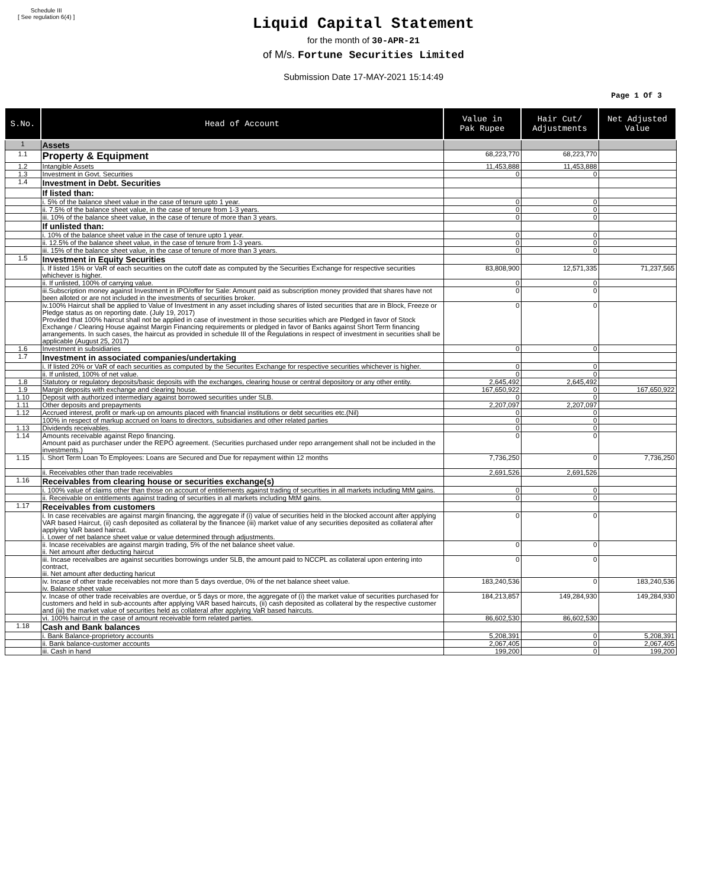Schedule III
[ See regulation 6(4) ]
Liquid Capital Statement
for the month of 30-APR-21
of M/s. Fortune Securities Limited
Submission Date 17-MAY-2021 15:14:49
Page 1 Of 3
| S.No. | Head of Account | Value in Pak Rupee | Hair Cut/ Adjustments | Net Adjusted Value |
| --- | --- | --- | --- | --- |
| 1 | Assets | | | |
| 1.1 | Property & Equipment | 68,223,770 | 68,223,770 | |
| 1.2 | Intangible Assets | 11,453,888 | 11,453,888 | |
| 1.3 | Investment in Govt. Securities | 0 | 0 | |
| 1.4 | Investment in Debt. Securities | | | |
| | If listed than: | | | |
| | i. 5% of the balance sheet value in the case of tenure upto 1 year. | 0 | 0 | |
| | ii. 7.5% of the balance sheet value, in the case of tenure from 1-3 years. | 0 | 0 | |
| | iii. 10% of the balance sheet value, in the case of tenure of more than 3 years. | 0 | 0 | |
| | If unlisted than: | | | |
| | i. 10% of the balance sheet value in the case of tenure upto 1 year. | 0 | 0 | |
| | ii. 12.5% of the balance sheet value, in the case of tenure from 1-3 years. | 0 | 0 | |
| | iii. 15% of the balance sheet value, in the case of tenure of more than 3 years. | 0 | 0 | |
| 1.5 | Investment in Equity Securities | | | |
| | i. If listed 15% or VaR of each securities on the cutoff date as computed by the Securities Exchange for respective securities whichever is higher. | 83,808,900 | 12,571,335 | 71,237,565 |
| | ii. If unlisted, 100% of carrying value. | 0 | 0 | |
| | iii.Subscription money against Investment in IPO/offer for Sale: Amount paid as subscription money provided that shares have not been alloted or are not included in the investments of securities broker. | 0 | 0 | |
| | iv.100% Haircut shall be applied to Value of Investment in any asset including shares of listed securities that are in Block, Freeze or Pledge status as on reporting date. (July 19, 2017) Provided that 100% haircut shall not be applied in case of investment in those securities which are Pledged in favor of Stock Exchange / Clearing House against Margin Financing requirements or pledged in favor of Banks against Short Term financing arrangements. In such cases, the haircut as provided in schedule III of the Regulations in respect of investment in securities shall be applicable (August 25, 2017) | 0 | 0 | |
| 1.6 | Investment in subsidiaries | 0 | 0 | |
| 1.7 | Investment in associated companies/undertaking | | | |
| | i. If listed 20% or VaR of each securities as computed by the Securites Exchange for respective securities whichever is higher. | 0 | 0 | |
| | ii. If unlisted, 100% of net value. | 0 | 0 | |
| 1.8 | Statutory or regulatory deposits/basic deposits with the exchanges, clearing house or central depository or any other entity. | 2,645,492 | 2,645,492 | |
| 1.9 | Margin deposits with exchange and clearing house. | 167,650,922 | 0 | 167,650,922 |
| 1.10 | Deposit with authorized intermediary against borrowed securities under SLB. | 0 | 0 | |
| 1.11 | Other deposits and prepayments | 2,207,097 | 2,207,097 | |
| 1.12 | Accrued interest, profit or mark-up on amounts placed with financial institutions or debt securities etc.(Nil) | 0 | 0 | |
| | 100% in respect of markup accrued on loans to directors, subsidiaries and other related parties | 0 | 0 | |
| 1.13 | Dividends receivables. | 0 | 0 | |
| 1.14 | Amounts receivable against Repo financing. Amount paid as purchaser under the REPO agreement. (Securities purchased under repo arrangement shall not be included in the investments.) | 0 | 0 | |
| 1.15 | i. Short Term Loan To Employees: Loans are Secured and Due for repayment within 12 months | 7,736,250 | 0 | 7,736,250 |
| | ii. Receivables other than trade receivables | 2,691,526 | 2,691,526 | |
| 1.16 | Receivables from clearing house or securities exchange(s) | | | |
| | i. 100% value of claims other than those on account of entitlements against trading of securities in all markets including MtM gains. | 0 | 0 | |
| | ii. Receivable on entitlements against trading of securities in all markets including MtM gains. | 0 | 0 | |
| 1.17 | Receivables from customers | | | |
| | i. In case receivables are against margin financing, the aggregate if (i) value of securities held in the blocked account after applying VAR based Haircut, (ii) cash deposited as collateral by the financee (iii) market value of any securities deposited as collateral after applying VaR based haircut. i. Lower of net balance sheet value or value determined through adjustments. | 0 | 0 | |
| | ii. Incase receivables are against margin trading, 5% of the net balance sheet value. ii. Net amount after deducting haircut | 0 | 0 | |
| | iii. Incase receivalbes are against securities borrowings under SLB, the amount paid to NCCPL as collateral upon entering into contract, iii. Net amount after deducting haricut | 0 | 0 | |
| | iv. Incase of other trade receivables not more than 5 days overdue, 0% of the net balance sheet value. iv. Balance sheet value | 183,240,536 | 0 | 183,240,536 |
| | v. Incase of other trade receivables are overdue, or 5 days or more, the aggregate of (i) the market value of securities purchased for customers and held in sub-accounts after applying VAR based haircuts, (ii) cash deposited as collateral by the respective customer and (iii) the market value of securities held as collateral after applying VaR based haircuts. | 184,213,857 | 149,284,930 | 149,284,930 |
| | vi. 100% haircut in the case of amount receivable form related parties. | 86,602,530 | 86,602,530 | |
| 1.18 | Cash and Bank balances | | | |
| | i. Bank Balance-proprietory accounts | 5,208,391 | 0 | 5,208,391 |
| | ii. Bank balance-customer accounts | 2,067,405 | 0 | 2,067,405 |
| | iii. Cash in hand | 199,200 | 0 | 199,200 |